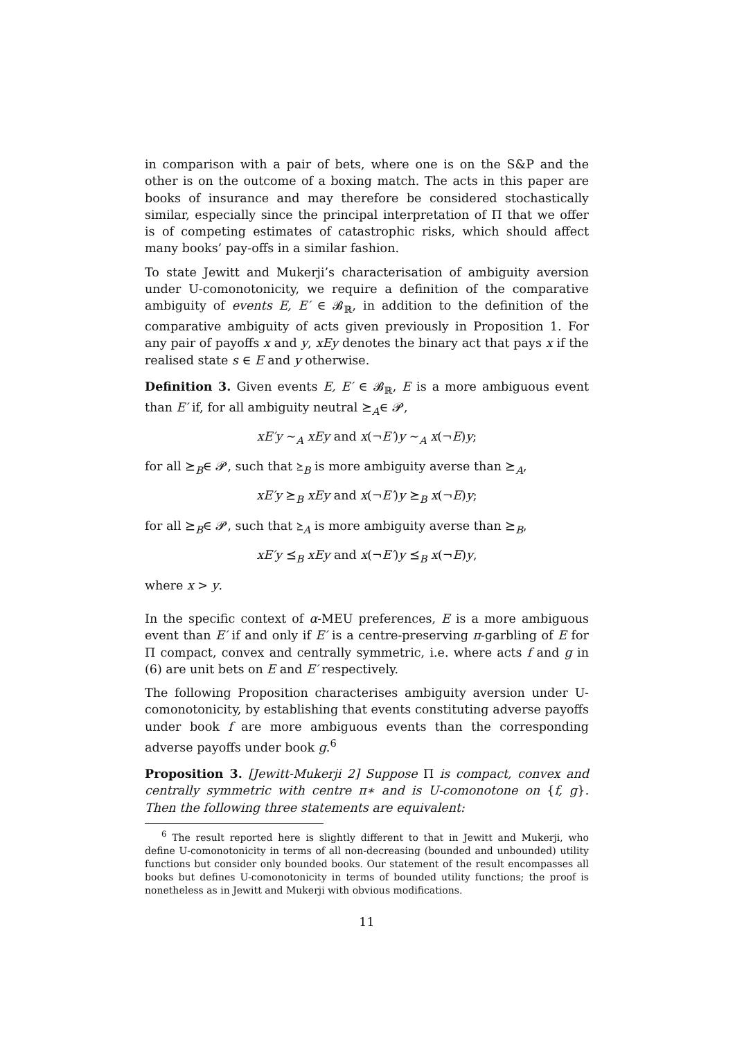in comparison with a pair of bets, where one is on the S&P and the other is on the outcome of a boxing match. The acts in this paper are books of insurance and may therefore be considered stochastically similar, especially since the principal interpretation of Π that we offer is of competing estimates of catastrophic risks, which should affect many books’ pay-offs in a similar fashion.
To state Jewitt and Mukerji’s characterisation of ambiguity aversion under U-comonotonicity, we require a definition of the comparative ambiguity of events E, E′ ∈ 𝓑<sub>ℝ</sub>, in addition to the definition of the comparative ambiguity of acts given previously in Proposition 1. For any pair of payoffs x and y, xEy denotes the binary act that pays x if the realised state s ∈ E and y otherwise.
Definition 3. Given events E, E′ ∈ 𝓑<sub>ℝ</sub>, E is a more ambiguous event than E′ if, for all ambiguity neutral ⪰<sub>A</sub>∈ 𝓟,
xE′y ∼<sub>A</sub> xEy and x(¬E′)y ∼<sub>A</sub> x(¬E)y;
for all ⪰<sub>B</sub>∈ 𝓟, such that ⪰<sub>B</sub> is more ambiguity averse than ⪰<sub>A</sub>,
xE′y ⪰<sub>B</sub> xEy and x(¬E′)y ⪰<sub>B</sub> x(¬E)y;
for all ⪰<sub>B</sub>∈ 𝓟, such that ⪰<sub>A</sub> is more ambiguity averse than ⪰<sub>B</sub>,
xE′y ⪯<sub>B</sub> xEy and x(¬E′)y ⪯<sub>B</sub> x(¬E)y,
where x > y.
In the specific context of α-MEU preferences, E is a more ambiguous event than E′ if and only if E′ is a centre-preserving π-garbling of E for Π compact, convex and centrally symmetric, i.e. where acts f and g in (6) are unit bets on E and E′ respectively.
The following Proposition characterises ambiguity aversion under U-comonotonicity, by establishing that events constituting adverse payoffs under book f are more ambiguous events than the corresponding adverse payoffs under book g.<sup>6</sup>
Proposition 3. [Jewitt-Mukerji 2] Suppose Π is compact, convex and centrally symmetric with centre π∗ and is U-comonotone on {f, g}. Then the following three statements are equivalent:
<sup>6</sup> The result reported here is slightly different to that in Jewitt and Mukerji, who define U-comonotonicity in terms of all non-decreasing (bounded and unbounded) utility functions but consider only bounded books. Our statement of the result encompasses all books but defines U-comonotonicity in terms of bounded utility functions; the proof is nonetheless as in Jewitt and Mukerji with obvious modifications.
11